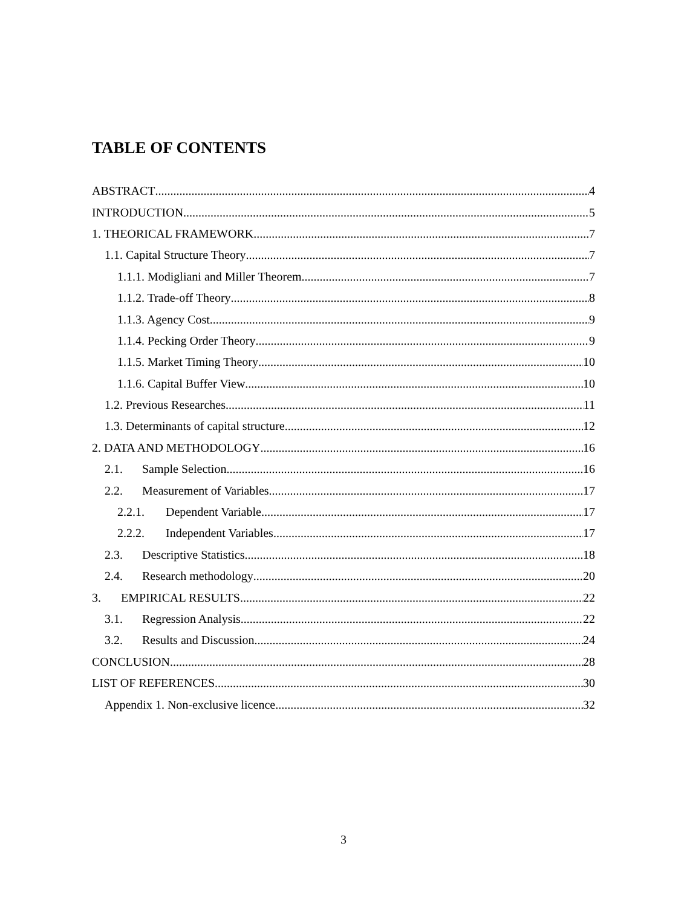TABLE OF CONTENTS
ABSTRACT 4
INTRODUCTION 5
1. THEORICAL FRAMEWORK 7
1.1. Capital Structure Theory 7
1.1.1. Modigliani and Miller Theorem 7
1.1.2. Trade-off Theory 8
1.1.3. Agency Cost 9
1.1.4. Pecking Order Theory 9
1.1.5. Market Timing Theory 10
1.1.6. Capital Buffer View 10
1.2. Previous Researches 11
1.3. Determinants of capital structure 12
2. DATA AND METHODOLOGY 16
2.1. Sample Selection 16
2.2. Measurement of Variables 17
2.2.1. Dependent Variable 17
2.2.2. Independent Variables 17
2.3. Descriptive Statistics 18
2.4. Research methodology 20
3. EMPIRICAL RESULTS 22
3.1. Regression Analysis 22
3.2. Results and Discussion 24
CONCLUSION 28
LIST OF REFERENCES 30
Appendix 1. Non-exclusive licence 32
3